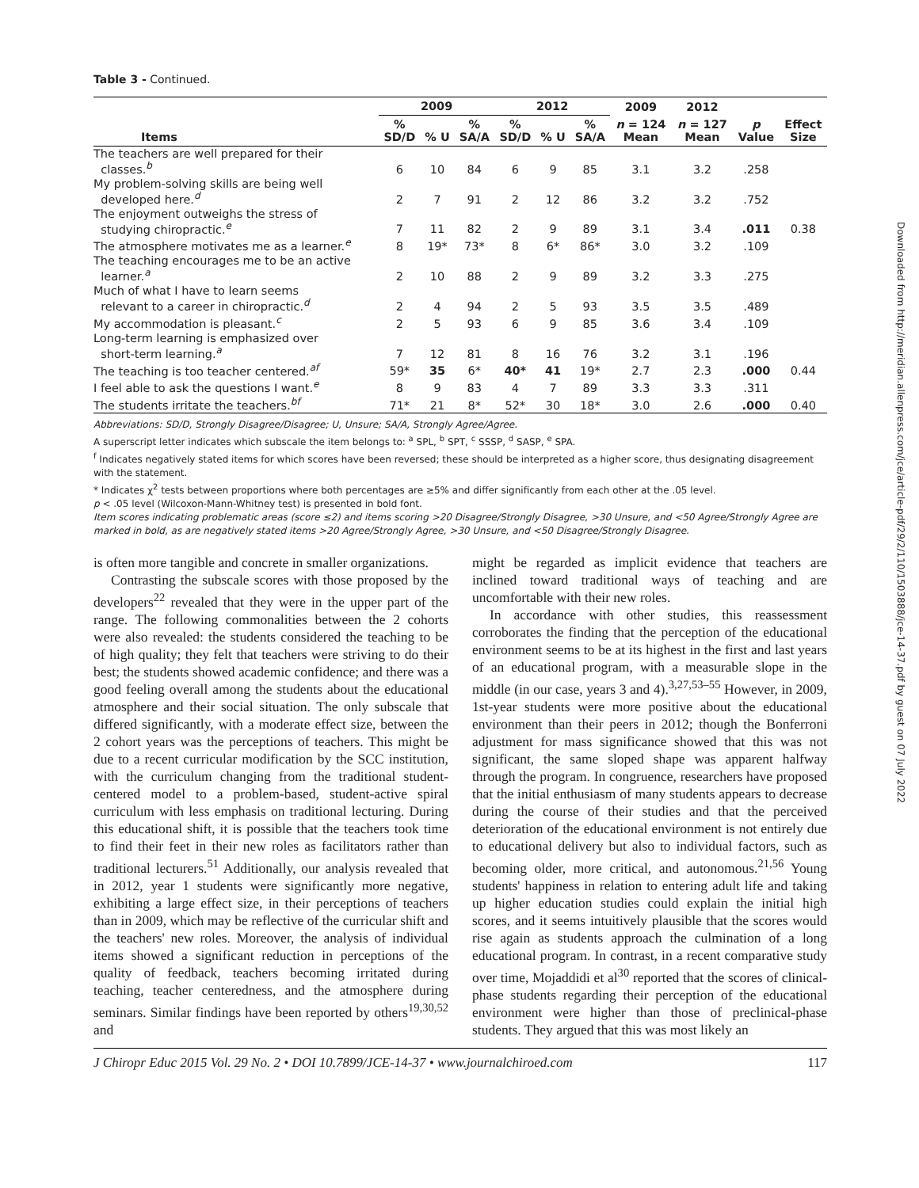Table 3 - Continued.
| | 2009 | | | 2012 | | | 2009 | 2012 | | |
| --- | --- | --- | --- | --- | --- | --- | --- | --- | --- | --- |
| Items | % SD/D | % U | % SA/A | % SD/D | % U | % SA/A | n = 124 Mean | n = 127 Mean | p Value | Effect Size |
| The teachers are well prepared for their classes.<sup>b</sup> | 6 | 10 | 84 | 6 | 9 | 85 | 3.1 | 3.2 | .258 | |
| My problem-solving skills are being well developed here.<sup>d</sup> | 2 | 7 | 91 | 2 | 12 | 86 | 3.2 | 3.2 | .752 | |
| The enjoyment outweighs the stress of studying chiropractic.<sup>e</sup> | 7 | 11 | 82 | 2 | 9 | 89 | 3.1 | 3.4 | .011 | 0.38 |
| The atmosphere motivates me as a learner.<sup>e</sup> | 8 | 19* | 73* | 8 | 6* | 86* | 3.0 | 3.2 | .109 | |
| The teaching encourages me to be an active learner.<sup>a</sup> | 2 | 10 | 88 | 2 | 9 | 89 | 3.2 | 3.3 | .275 | |
| Much of what I have to learn seems relevant to a career in chiropractic.<sup>d</sup> | 2 | 4 | 94 | 2 | 5 | 93 | 3.5 | 3.5 | .489 | |
| My accommodation is pleasant.<sup>c</sup> | 2 | 5 | 93 | 6 | 9 | 85 | 3.6 | 3.4 | .109 | |
| Long-term learning is emphasized over short-term learning.<sup>a</sup> | 7 | 12 | 81 | 8 | 16 | 76 | 3.2 | 3.1 | .196 | |
| The teaching is too teacher centered.<sup>af</sup> | 59* | 35 | 6* | 40* | 41 | 19* | 2.7 | 2.3 | .000 | 0.44 |
| I feel able to ask the questions I want.<sup>e</sup> | 8 | 9 | 83 | 4 | 7 | 89 | 3.3 | 3.3 | .311 | |
| The students irritate the teachers.<sup>bf</sup> | 71* | 21 | 8* | 52* | 30 | 18* | 3.0 | 2.6 | .000 | 0.40 |
Abbreviations: SD/D, Strongly Disagree/Disagree; U, Unsure; SA/A, Strongly Agree/Agree.
A superscript letter indicates which subscale the item belongs to: <sup>a</sup> SPL, <sup>b</sup> SPT, <sup>c</sup> SSSP, <sup>d</sup> SASP, <sup>e</sup> SPA.
<sup>f</sup> Indicates negatively stated items for which scores have been reversed; these should be interpreted as a higher score, thus designating disagreement with the statement.
* Indicates χ<sup>2</sup> tests between proportions where both percentages are ≥5% and differ significantly from each other at the .05 level.
p < .05 level (Wilcoxon-Mann-Whitney test) is presented in bold font.
Item scores indicating problematic areas (score ≤2) and items scoring >20 Disagree/Strongly Disagree, >30 Unsure, and <50 Agree/Strongly Agree are marked in bold, as are negatively stated items >20 Agree/Strongly Agree, >30 Unsure, and <50 Disagree/Strongly Disagree.
is often more tangible and concrete in smaller organizations.
Contrasting the subscale scores with those proposed by the developers<sup>22</sup> revealed that they were in the upper part of the range. The following commonalities between the 2 cohorts were also revealed: the students considered the teaching to be of high quality; they felt that teachers were striving to do their best; the students showed academic confidence; and there was a good feeling overall among the students about the educational atmosphere and their social situation. The only subscale that differed significantly, with a moderate effect size, between the 2 cohort years was the perceptions of teachers. This might be due to a recent curricular modification by the SCC institution, with the curriculum changing from the traditional student-centered model to a problem-based, student-active spiral curriculum with less emphasis on traditional lecturing. During this educational shift, it is possible that the teachers took time to find their feet in their new roles as facilitators rather than traditional lecturers.<sup>51</sup> Additionally, our analysis revealed that in 2012, year 1 students were significantly more negative, exhibiting a large effect size, in their perceptions of teachers than in 2009, which may be reflective of the curricular shift and the teachers' new roles. Moreover, the analysis of individual items showed a significant reduction in perceptions of the quality of feedback, teachers becoming irritated during teaching, teacher centeredness, and the atmosphere during seminars. Similar findings have been reported by others<sup>19,30,52</sup> and
might be regarded as implicit evidence that teachers are inclined toward traditional ways of teaching and are uncomfortable with their new roles.
In accordance with other studies, this reassessment corroborates the finding that the perception of the educational environment seems to be at its highest in the first and last years of an educational program, with a measurable slope in the middle (in our case, years 3 and 4).<sup>3,27,53–55</sup> However, in 2009, 1st-year students were more positive about the educational environment than their peers in 2012; though the Bonferroni adjustment for mass significance showed that this was not significant, the same sloped shape was apparent halfway through the program. In congruence, researchers have proposed that the initial enthusiasm of many students appears to decrease during the course of their studies and that the perceived deterioration of the educational environment is not entirely due to educational delivery but also to individual factors, such as becoming older, more critical, and autonomous.<sup>21,56</sup> Young students' happiness in relation to entering adult life and taking up higher education studies could explain the initial high scores, and it seems intuitively plausible that the scores would rise again as students approach the culmination of a long educational program. In contrast, in a recent comparative study over time, Mojaddidi et al<sup>30</sup> reported that the scores of clinical-phase students regarding their perception of the educational environment were higher than those of preclinical-phase students. They argued that this was most likely an
J Chiropr Educ 2015 Vol. 29 No. 2 • DOI 10.7899/JCE-14-37 • www.journalchiroed.com 117
Downloaded from http://meridian.allenpress.com/jce/article-pdf/29/2/110/1503888/jce-14-37.pdf by guest on 07 July 2022